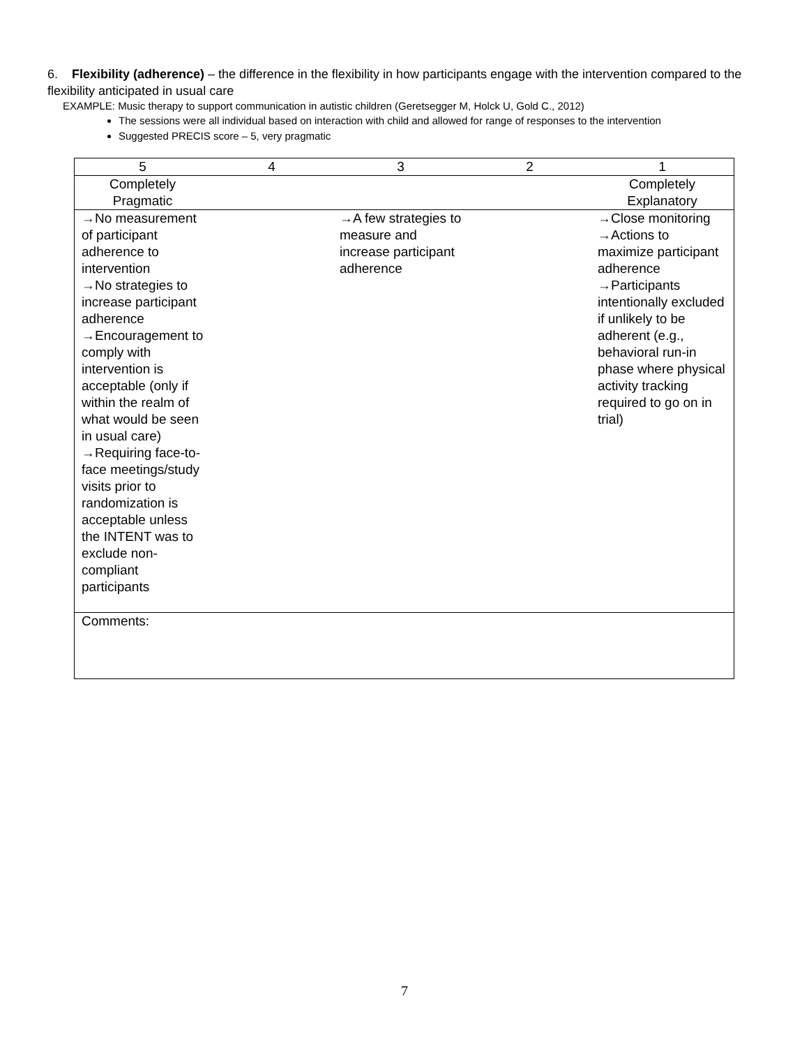6. Flexibility (adherence) – the difference in the flexibility in how participants engage with the intervention compared to the flexibility anticipated in usual care
EXAMPLE: Music therapy to support communication in autistic children (Geretsegger M, Holck U, Gold C., 2012)
The sessions were all individual based on interaction with child and allowed for range of responses to the intervention
Suggested PRECIS score – 5, very pragmatic
| 5 | 4 | 3 | 2 | 1 |
| Completely Pragmatic | | | | Completely Explanatory |
| →No measurement of participant adherence to intervention →No strategies to increase participant adherence →Encouragement to comply with intervention is acceptable (only if within the realm of what would be seen in usual care) →Requiring face-to-face meetings/study visits prior to randomization is acceptable unless the INTENT was to exclude non-compliant participants | | →A few strategies to measure and increase participant adherence | | →Close monitoring →Actions to maximize participant adherence →Participants intentionally excluded if unlikely to be adherent (e.g., behavioral run-in phase where physical activity tracking required to go on in trial) |
| Comments: | | | | |
7